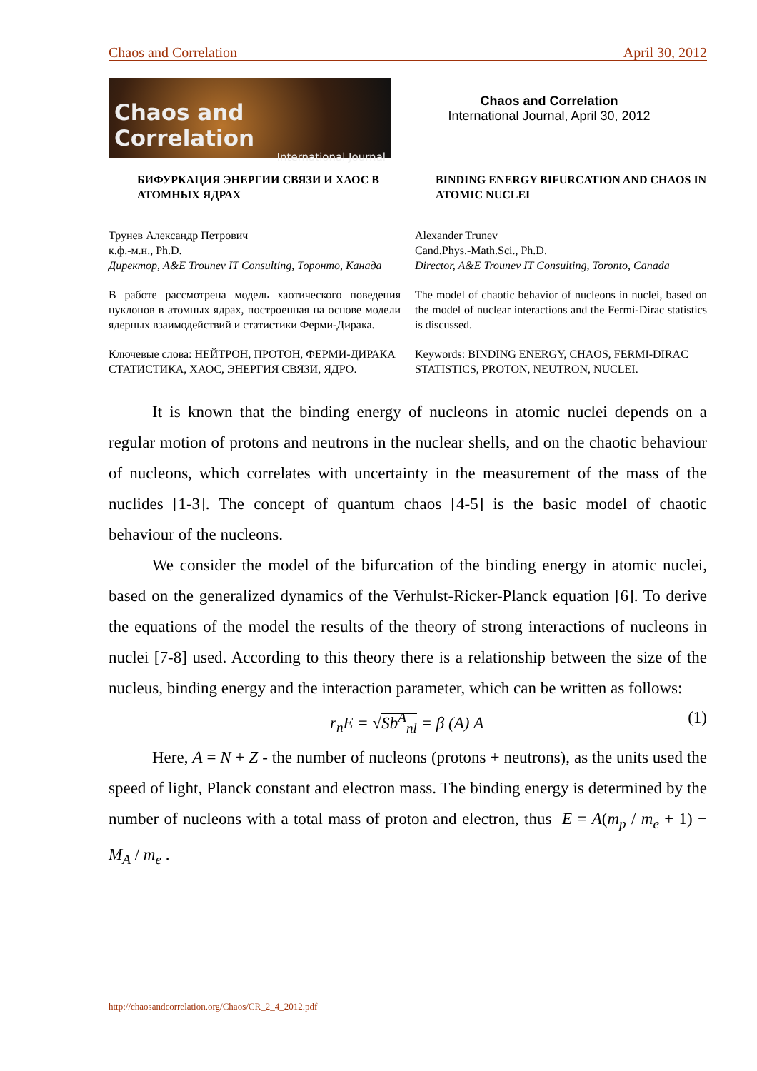Chaos and Correlation April 30, 2012
Chaos and Correlation
International Journal
Chaos and Correlation
International Journal, April 30, 2012
БИФУРКАЦИЯ ЭНЕРГИИ СВЯЗИ И ХАОС В АТОМНЫХ ЯДРАХ
BINDING ENERGY BIFURCATION AND CHAOS IN ATOMIC NUCLEI
Трунев Александр Петрович
к.ф.-м.н., Ph.D.
Директор, A&E Trounev IT Consulting, Торонто, Канада
Alexander Trunev
Cand.Phys.-Math.Sci., Ph.D.
Director, A&E Trounev IT Consulting, Toronto, Canada
В работе рассмотрена модель хаотического поведения нуклонов в атомных ядрах, построенная на основе модели ядерных взаимодействий и статистики Ферми-Дирака.
The model of chaotic behavior of nucleons in nuclei, based on the model of nuclear interactions and the Fermi-Dirac statistics is discussed.
Ключевые слова: НЕЙТРОН, ПРОТОН, ФЕРМИ-ДИРАКА СТАТИСТИКА, ХАОС, ЭНЕРГИЯ СВЯЗИ, ЯДРО.
Keywords: BINDING ENERGY, CHAOS, FERMI-DIRAC STATISTICS, PROTON, NEUTRON, NUCLEI.
It is known that the binding energy of nucleons in atomic nuclei depends on a regular motion of protons and neutrons in the nuclear shells, and on the chaotic behaviour of nucleons, which correlates with uncertainty in the measurement of the mass of the nuclides [1-3]. The concept of quantum chaos [4-5] is the basic model of chaotic behaviour of the nucleons.
We consider the model of the bifurcation of the binding energy in atomic nuclei, based on the generalized dynamics of the Verhulst-Ricker-Planck equation [6]. To derive the equations of the model the results of the theory of strong interactions of nucleons in nuclei [7-8] used. According to this theory there is a relationship between the size of the nucleus, binding energy and the interaction parameter, which can be written as follows:
r<sub>n</sub>E = √Sb<sup>A</sup><sub>nl</sub> = β (A) A (1)
Here, A = N + Z - the number of nucleons (protons + neutrons), as the units used the speed of light, Planck constant and electron mass. The binding energy is determined by the number of nucleons with a total mass of proton and electron, thus E = A(m<sub>p</sub> / m<sub>e</sub> + 1) − M<sub>A</sub> / m<sub>e</sub> .
http://chaosandcorrelation.org/Chaos/CR_2_4_2012.pdf